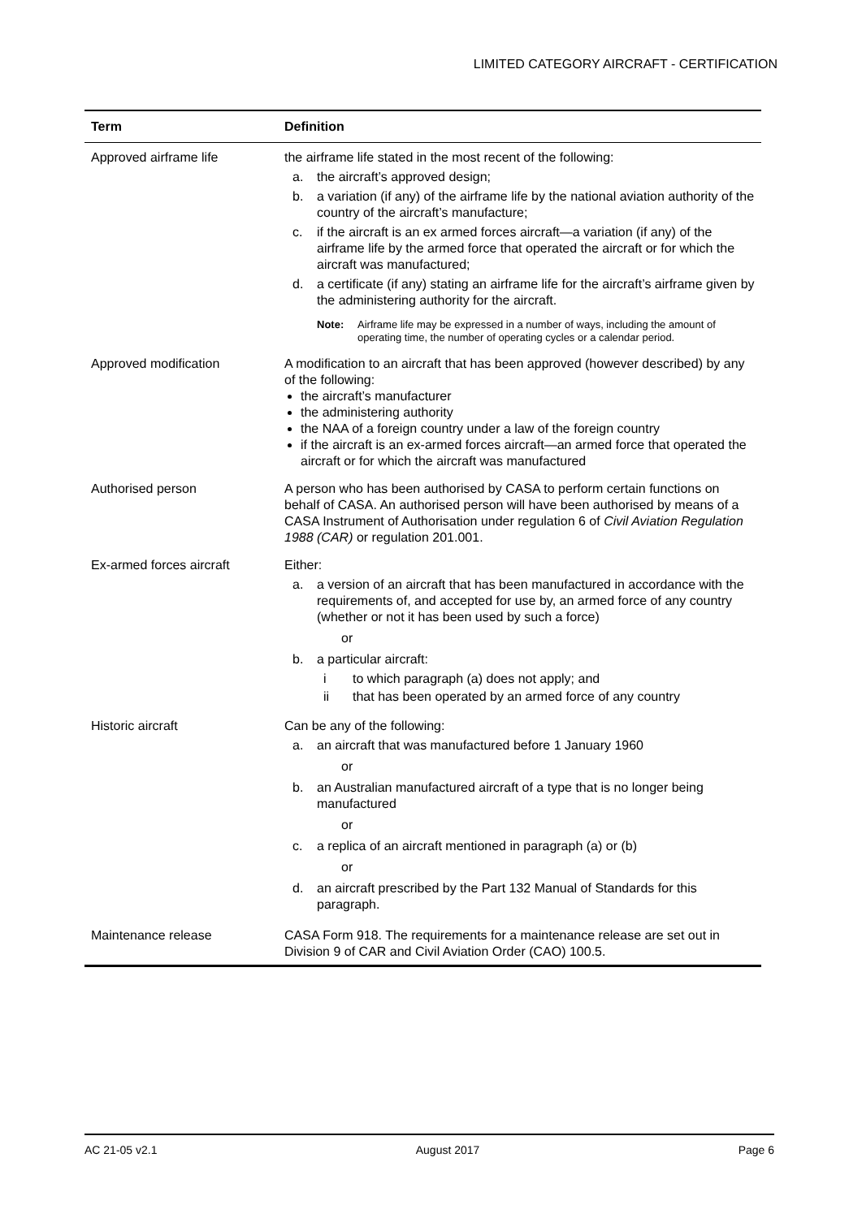LIMITED CATEGORY AIRCRAFT - CERTIFICATION
| Term | Definition |
| --- | --- |
| Approved airframe life | the airframe life stated in the most recent of the following: a. the aircraft’s approved design; b. a variation (if any) of the airframe life by the national aviation authority of the country of the aircraft’s manufacture; c. if the aircraft is an ex armed forces aircraft—a variation (if any) of the airframe life by the armed force that operated the aircraft or for which the aircraft was manufactured; d. a certificate (if any) stating an airframe life for the aircraft’s airframe given by the administering authority for the aircraft. Note: Airframe life may be expressed in a number of ways, including the amount of operating time, the number of operating cycles or a calendar period. |
| Approved modification | A modification to an aircraft that has been approved (however described) by any of the following: the aircraft’s manufacturer the administering authority the NAA of a foreign country under a law of the foreign country if the aircraft is an ex-armed forces aircraft—an armed force that operated the aircraft or for which the aircraft was manufactured |
| Authorised person | A person who has been authorised by CASA to perform certain functions on behalf of CASA. An authorised person will have been authorised by means of a CASA Instrument of Authorisation under regulation 6 of Civil Aviation Regulation 1988 (CAR) or regulation 201.001. |
| Ex-armed forces aircraft | Either: a. a version of an aircraft that has been manufactured in accordance with the requirements of, and accepted for use by, an armed force of any country (whether or not it has been used by such a force) or b. a particular aircraft: i to which paragraph (a) does not apply; and ii that has been operated by an armed force of any country |
| Historic aircraft | Can be any of the following: a. an aircraft that was manufactured before 1 January 1960 or b. an Australian manufactured aircraft of a type that is no longer being manufactured or c. a replica of an aircraft mentioned in paragraph (a) or (b) or d. an aircraft prescribed by the Part 132 Manual of Standards for this paragraph. |
| Maintenance release | CASA Form 918. The requirements for a maintenance release are set out in Division 9 of CAR and Civil Aviation Order (CAO) 100.5. |
AC 21-05 v2.1 August 2017 Page 6